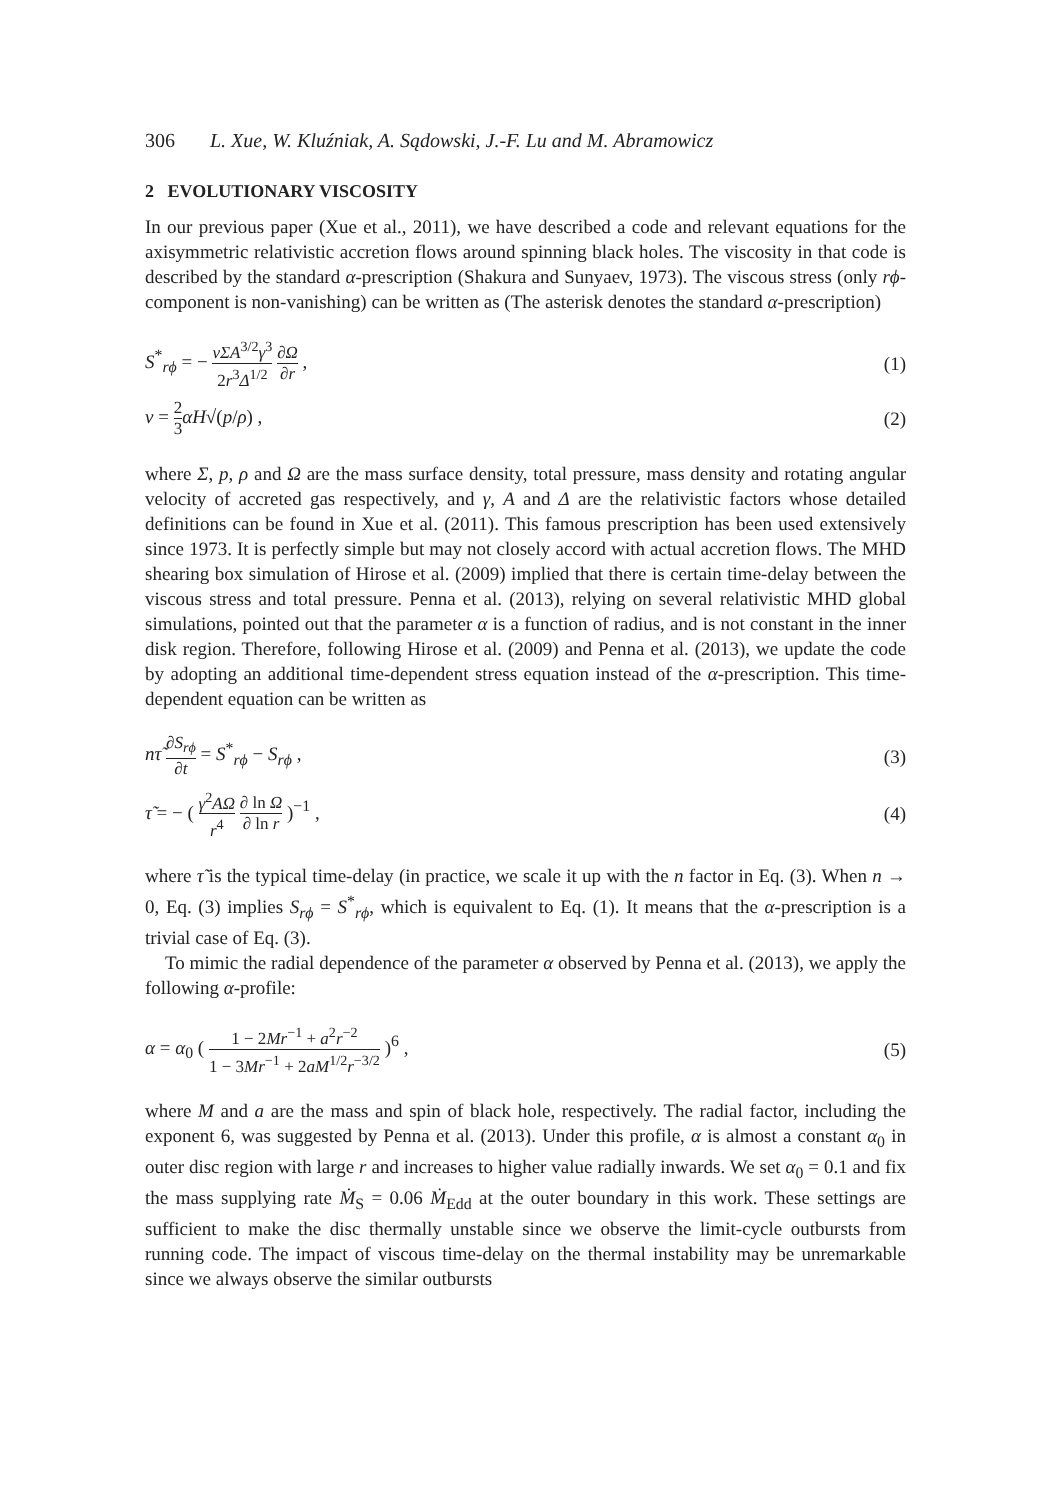306 L. Xue, W. Kluźniak, A. Sądowski, J.-F. Lu and M. Abramowicz
2 EVOLUTIONARY VISCOSITY
In our previous paper (Xue et al., 2011), we have described a code and relevant equations for the axisymmetric relativistic accretion flows around spinning black holes. The viscosity in that code is described by the standard α-prescription (Shakura and Sunyaev, 1973). The viscous stress (only rϕ-component is non-vanishing) can be written as (The asterisk denotes the standard α-prescription)
S<sup>*</sup><sub>rϕ</sub> = − νΣA<sup>3/2</sup>γ<sup>3</sup> 2r<sup>3</sup>Δ<sup>1/2</sup> ∂Ω ∂r , (1)
ν = 2 3 αH√(p/ρ) , (2)
where Σ, p, ρ and Ω are the mass surface density, total pressure, mass density and rotating angular velocity of accreted gas respectively, and γ, A and Δ are the relativistic factors whose detailed definitions can be found in Xue et al. (2011). This famous prescription has been used extensively since 1973. It is perfectly simple but may not closely accord with actual accretion flows. The MHD shearing box simulation of Hirose et al. (2009) implied that there is certain time-delay between the viscous stress and total pressure. Penna et al. (2013), relying on several relativistic MHD global simulations, pointed out that the parameter α is a function of radius, and is not constant in the inner disk region. Therefore, following Hirose et al. (2009) and Penna et al. (2013), we update the code by adopting an additional time-dependent stress equation instead of the α-prescription. This time-dependent equation can be written as
nτ̃ ∂S<sub>rϕ</sub> ∂t = S<sup>*</sup><sub>rϕ</sub> − S<sub>rϕ</sub> , (3)
τ̃ = − ( γ<sup>2</sup>AΩ r<sup>4</sup> ∂ ln Ω ∂ ln r )<sup>−1</sup> , (4)
where τ̃ is the typical time-delay (in practice, we scale it up with the n factor in Eq. (3). When n → 0, Eq. (3) implies S<sub>rϕ</sub> = S<sup>*</sup><sub>rϕ</sub>, which is equivalent to Eq. (1). It means that the α-prescription is a trivial case of Eq. (3).
To mimic the radial dependence of the parameter α observed by Penna et al. (2013), we apply the following α-profile:
α = α<sub>0</sub> ( 1 − 2Mr<sup>−1</sup> + a<sup>2</sup>r<sup>−2</sup> 1 − 3Mr<sup>−1</sup> + 2aM<sup>1/2</sup>r<sup>−3/2</sup> )<sup>6</sup> , (5)
where M and a are the mass and spin of black hole, respectively. The radial factor, including the exponent 6, was suggested by Penna et al. (2013). Under this profile, α is almost a constant α<sub>0</sub> in outer disc region with large r and increases to higher value radially inwards. We set α<sub>0</sub> = 0.1 and fix the mass supplying rate Ṁ<sub>S</sub> = 0.06 Ṁ<sub>Edd</sub> at the outer boundary in this work. These settings are sufficient to make the disc thermally unstable since we observe the limit-cycle outbursts from running code. The impact of viscous time-delay on the thermal instability may be unremarkable since we always observe the similar outbursts